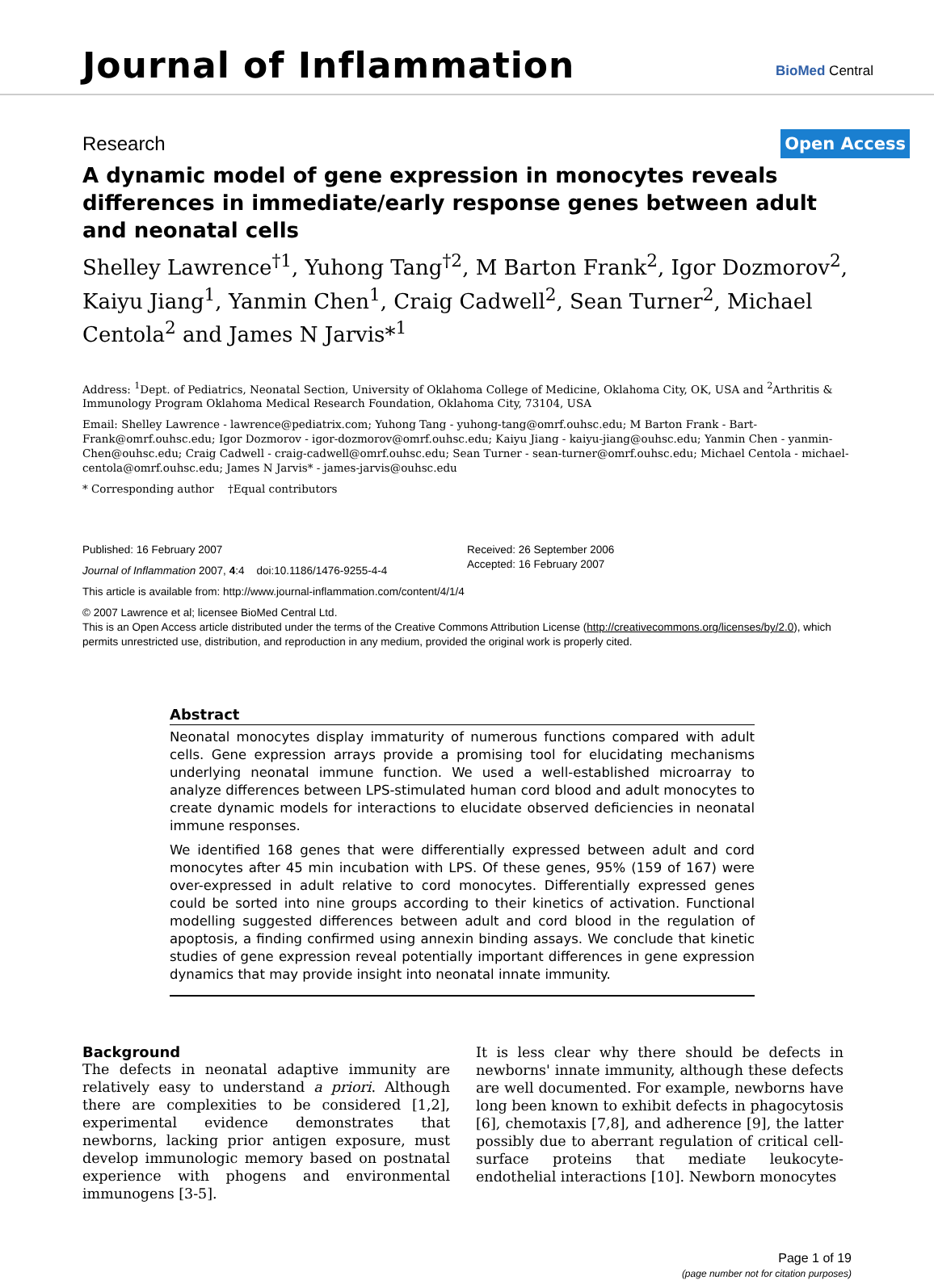Journal of Inflammation BioMed Central
Research Open Access
A dynamic model of gene expression in monocytes reveals differences in immediate/early response genes between adult and neonatal cells
Shelley Lawrence<sup>†1</sup>, Yuhong Tang<sup>†2</sup>, M Barton Frank<sup>2</sup>, Igor Dozmorov<sup>2</sup>, Kaiyu Jiang<sup>1</sup>, Yanmin Chen<sup>1</sup>, Craig Cadwell<sup>2</sup>, Sean Turner<sup>2</sup>, Michael Centola<sup>2</sup> and James N Jarvis*<sup>1</sup>
Address: <sup>1</sup>Dept. of Pediatrics, Neonatal Section, University of Oklahoma College of Medicine, Oklahoma City, OK, USA and <sup>2</sup>Arthritis & Immunology Program Oklahoma Medical Research Foundation, Oklahoma City, 73104, USA
Email: Shelley Lawrence - lawrence@pediatrix.com; Yuhong Tang - yuhong-tang@omrf.ouhsc.edu; M Barton Frank - Bart-Frank@omrf.ouhsc.edu; Igor Dozmorov - igor-dozmorov@omrf.ouhsc.edu; Kaiyu Jiang - kaiyu-jiang@ouhsc.edu; Yanmin Chen - yanmin-Chen@ouhsc.edu; Craig Cadwell - craig-cadwell@omrf.ouhsc.edu; Sean Turner - sean-turner@omrf.ouhsc.edu; Michael Centola - michael-centola@omrf.ouhsc.edu; James N Jarvis* - james-jarvis@ouhsc.edu
* Corresponding author †Equal contributors
Published: 16 February 2007
Journal of Inflammation 2007, 4:4 doi:10.1186/1476-9255-4-4
Received: 26 September 2006
Accepted: 16 February 2007
This article is available from: http://www.journal-inflammation.com/content/4/1/4
© 2007 Lawrence et al; licensee BioMed Central Ltd.
This is an Open Access article distributed under the terms of the Creative Commons Attribution License (http://creativecommons.org/licenses/by/2.0), which permits unrestricted use, distribution, and reproduction in any medium, provided the original work is properly cited.
Abstract
Neonatal monocytes display immaturity of numerous functions compared with adult cells. Gene expression arrays provide a promising tool for elucidating mechanisms underlying neonatal immune function. We used a well-established microarray to analyze differences between LPS-stimulated human cord blood and adult monocytes to create dynamic models for interactions to elucidate observed deficiencies in neonatal immune responses.
We identified 168 genes that were differentially expressed between adult and cord monocytes after 45 min incubation with LPS. Of these genes, 95% (159 of 167) were over-expressed in adult relative to cord monocytes. Differentially expressed genes could be sorted into nine groups according to their kinetics of activation. Functional modelling suggested differences between adult and cord blood in the regulation of apoptosis, a finding confirmed using annexin binding assays. We conclude that kinetic studies of gene expression reveal potentially important differences in gene expression dynamics that may provide insight into neonatal innate immunity.
Background
The defects in neonatal adaptive immunity are relatively easy to understand a priori. Although there are complexities to be considered [1,2], experimental evidence demonstrates that newborns, lacking prior antigen exposure, must develop immunologic memory based on postnatal experience with phogens and environmental immunogens [3-5].
It is less clear why there should be defects in newborns' innate immunity, although these defects are well documented. For example, newborns have long been known to exhibit defects in phagocytosis [6], chemotaxis [7,8], and adherence [9], the latter possibly due to aberrant regulation of critical cell-surface proteins that mediate leukocyte-endothelial interactions [10]. Newborn monocytes
Page 1 of 19
(page number not for citation purposes)